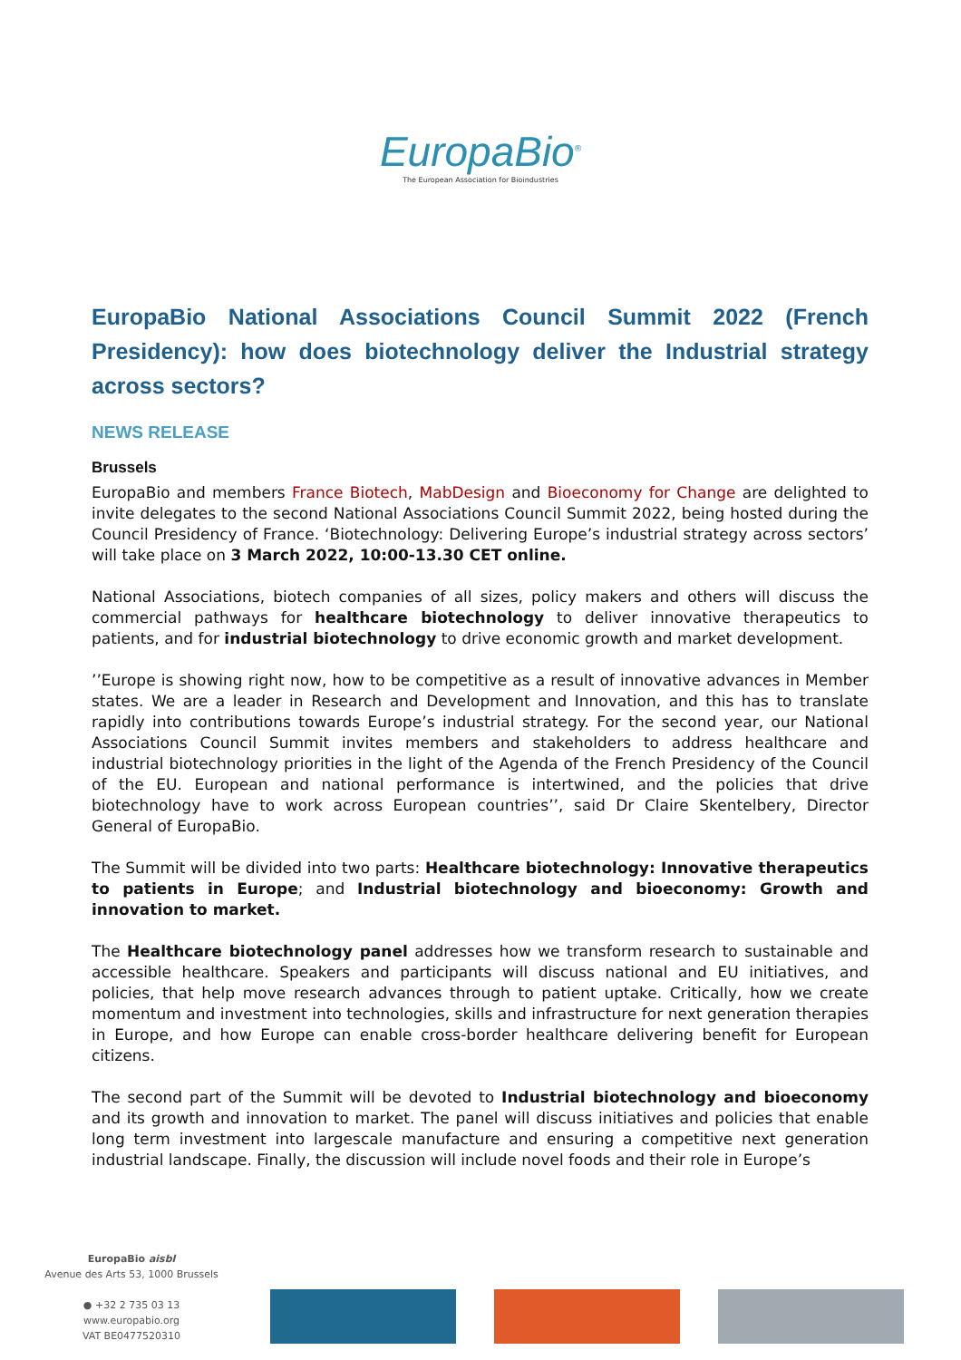EuropaBio<sup>®</sup>
The European Association for Bioindustries
EuropaBio National Associations Council Summit 2022 (French Presidency): how does biotechnology deliver the Industrial strategy across sectors?
NEWS RELEASE
Brussels
EuropaBio and members France Biotech, MabDesign and Bioeconomy for Change are delighted to invite delegates to the second National Associations Council Summit 2022, being hosted during the Council Presidency of France. ‘Biotechnology: Delivering Europe’s industrial strategy across sectors’ will take place on 3 March 2022, 10:00-13.30 CET online.
National Associations, biotech companies of all sizes, policy makers and others will discuss the commercial pathways for healthcare biotechnology to deliver innovative therapeutics to patients, and for industrial biotechnology to drive economic growth and market development.
’’Europe is showing right now, how to be competitive as a result of innovative advances in Member states. We are a leader in Research and Development and Innovation, and this has to translate rapidly into contributions towards Europe’s industrial strategy. For the second year, our National Associations Council Summit invites members and stakeholders to address healthcare and industrial biotechnology priorities in the light of the Agenda of the French Presidency of the Council of the EU. European and national performance is intertwined, and the policies that drive biotechnology have to work across European countries’’, said Dr Claire Skentelbery, Director General of EuropaBio.
The Summit will be divided into two parts: Healthcare biotechnology: Innovative therapeutics to patients in Europe; and Industrial biotechnology and bioeconomy: Growth and innovation to market.
The Healthcare biotechnology panel addresses how we transform research to sustainable and accessible healthcare. Speakers and participants will discuss national and EU initiatives, and policies, that help move research advances through to patient uptake. Critically, how we create momentum and investment into technologies, skills and infrastructure for next generation therapies in Europe, and how Europe can enable cross-border healthcare delivering benefit for European citizens.
The second part of the Summit will be devoted to Industrial biotechnology and bioeconomy and its growth and innovation to market. The panel will discuss initiatives and policies that enable long term investment into largescale manufacture and ensuring a competitive next generation industrial landscape. Finally, the discussion will include novel foods and their role in Europe’s
EuropaBio aisbl
Avenue des Arts 53, 1000 Brussels
● +32 2 735 03 13
www.europabio.org
VAT BE0477520310